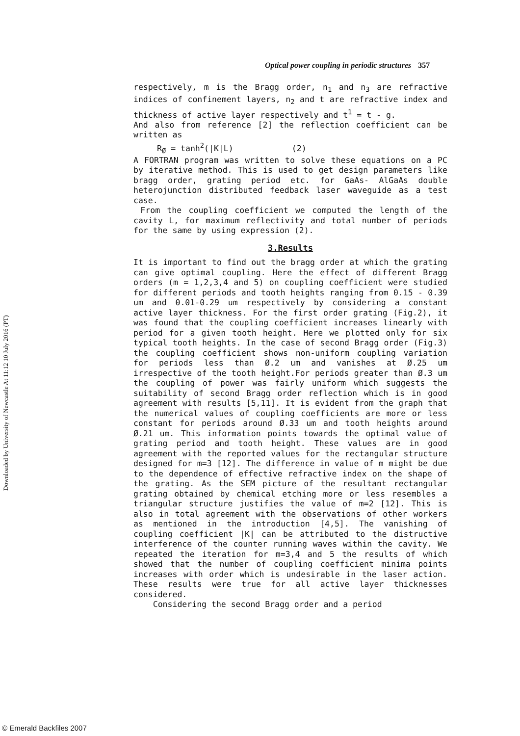Optical power coupling in periodic structures 357
respectively, m is the Bragg order, n<sub>1</sub> and n<sub>3</sub> are refractive indices of confinement layers, n<sub>2</sub> and t are refractive index and thickness of active layer respectively and t<sup>1</sup> = t - g.
And also from reference [2] the reflection coefficient can be written as
R<sub>Ø</sub> = tanh<sup>2</sup>(|K|L) (2)
A FORTRAN program was written to solve these equations on a PC by iterative method. This is used to get design parameters like bragg order, grating period etc. for GaAs- AlGaAs double heterojunction distributed feedback laser waveguide as a test case.
From the coupling coefficient we computed the length of the cavity L, for maximum reflectivity and total number of periods for the same by using expression (2).
3.Results
It is important to find out the bragg order at which the grating can give optimal coupling. Here the effect of different Bragg orders (m = 1,2,3,4 and 5) on coupling coefficient were studied for different periods and tooth heights ranging from 0.15 - 0.39 um and 0.01-0.29 um respectively by considering a constant active layer thickness. For the first order grating (Fig.2), it was found that the coupling coefficient increases linearly with period for a given tooth height. Here we plotted only for six typical tooth heights. In the case of second Bragg order (Fig.3) the coupling coefficient shows non-uniform coupling variation for periods less than Ø.2 um and vanishes at Ø.25 um irrespective of the tooth height.For periods greater than Ø.3 um the coupling of power was fairly uniform which suggests the suitability of second Bragg order reflection which is in good agreement with results [5,11]. It is evident from the graph that the numerical values of coupling coefficients are more or less constant for periods around Ø.33 um and tooth heights around Ø.21 um. This information points towards the optimal value of grating period and tooth height. These values are in good agreement with the reported values for the rectangular structure designed for m=3 [12]. The difference in value of m might be due to the dependence of effective refractive index on the shape of the grating. As the SEM picture of the resultant rectangular grating obtained by chemical etching more or less resembles a triangular structure justifies the value of m=2 [12]. This is also in total agreement with the observations of other workers as mentioned in the introduction [4,5]. The vanishing of coupling coefficient |K| can be attributed to the distructive interference of the counter running waves within the cavity. We repeated the iteration for m=3,4 and 5 the results of which showed that the number of coupling coefficient minima points increases with order which is undesirable in the laser action. These results were true for all active layer thicknesses considered.
Considering the second Bragg order and a period
Downloaded by University of Newcastle At 11:12 10 July 2016 (PT)
© Emerald Backfiles 2007